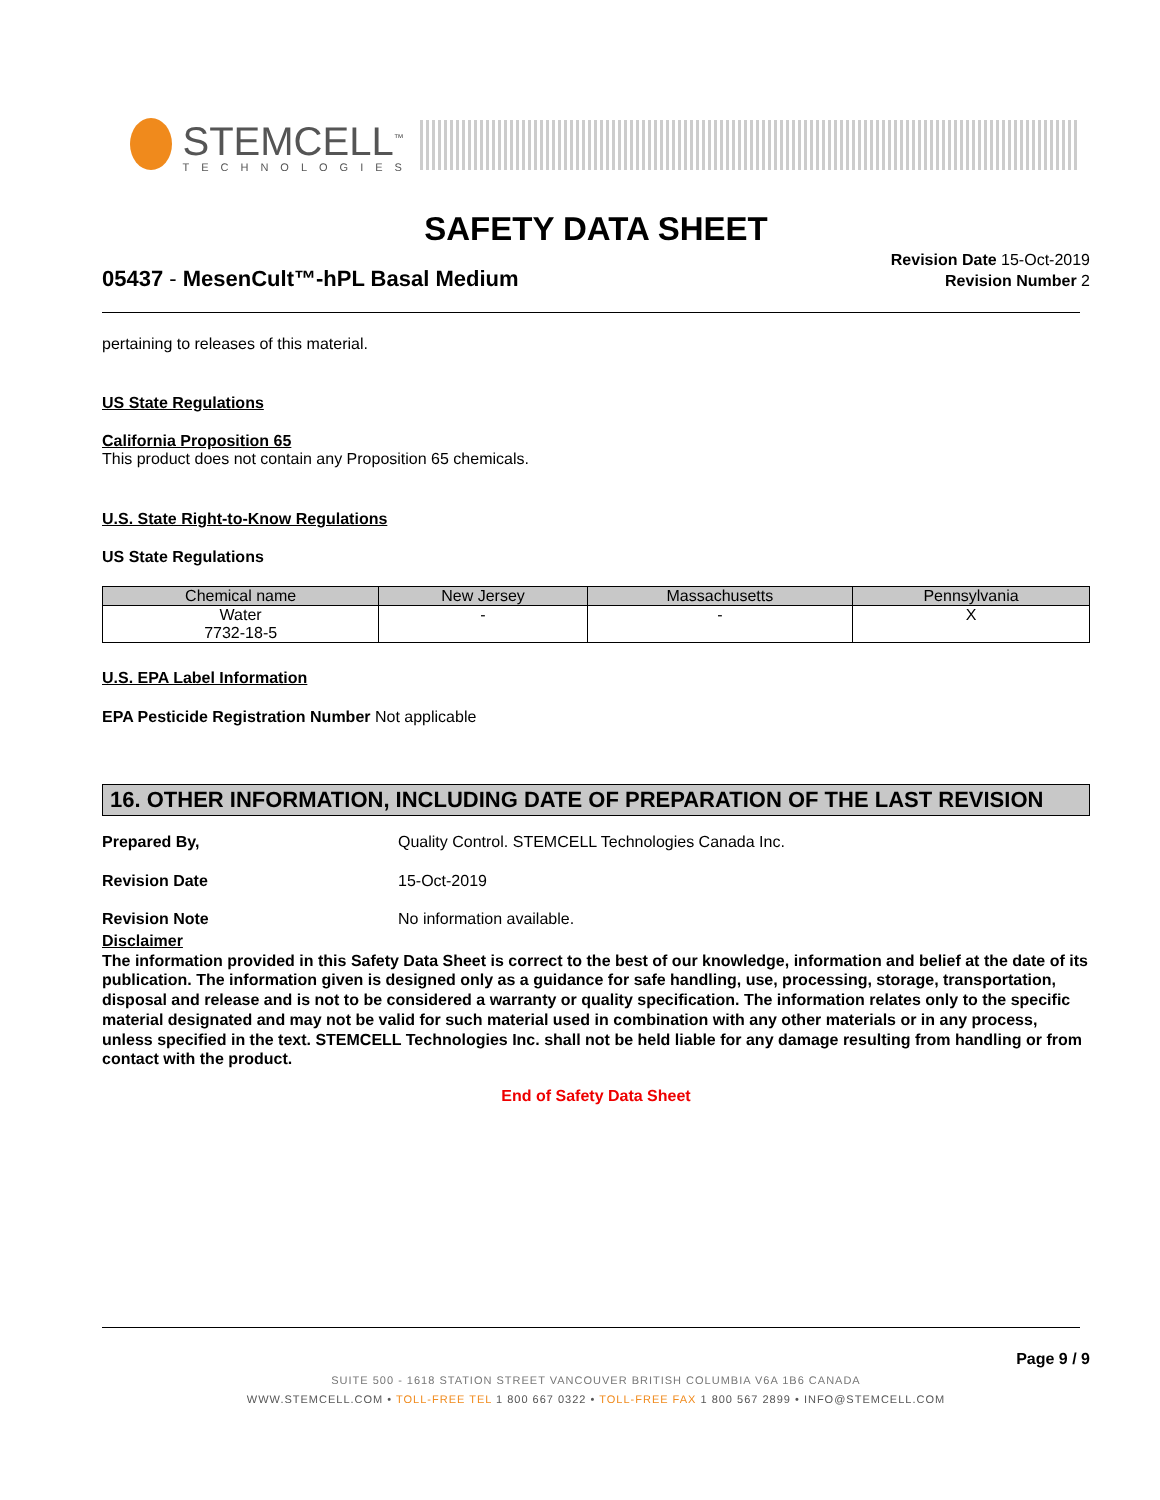STEMCELL<sup>™</sup>
TECHNOLOGIES
SAFETY DATA SHEET
05437 - MesenCult™-hPL Basal Medium
Revision Date 15-Oct-2019
Revision Number 2
pertaining to releases of this material.
US State Regulations
California Proposition 65
This product does not contain any Proposition 65 chemicals.
U.S. State Right-to-Know Regulations
US State Regulations
| Chemical name | New Jersey | Massachusetts | Pennsylvania |
| --- | --- | --- | --- |
| Water 7732-18-5 | - | - | X |
U.S. EPA Label Information
EPA Pesticide Registration Number Not applicable
16. OTHER INFORMATION, INCLUDING DATE OF PREPARATION OF THE LAST REVISION
Prepared By, Quality Control. STEMCELL Technologies Canada Inc.
Revision Date 15-Oct-2019
Revision Note No information available.
Disclaimer
The information provided in this Safety Data Sheet is correct to the best of our knowledge, information and belief at the date of its publication. The information given is designed only as a guidance for safe handling, use, processing, storage, transportation, disposal and release and is not to be considered a warranty or quality specification. The information relates only to the specific material designated and may not be valid for such material used in combination with any other materials or in any process, unless specified in the text. STEMCELL Technologies Inc. shall not be held liable for any damage resulting from handling or from contact with the product.
End of Safety Data Sheet
Page 9 / 9
SUITE 500 - 1618 STATION STREET VANCOUVER BRITISH COLUMBIA V6A 1B6 CANADA
WWW.STEMCELL.COM • TOLL-FREE TEL 1 800 667 0322 • TOLL-FREE FAX 1 800 567 2899 • INFO@STEMCELL.COM